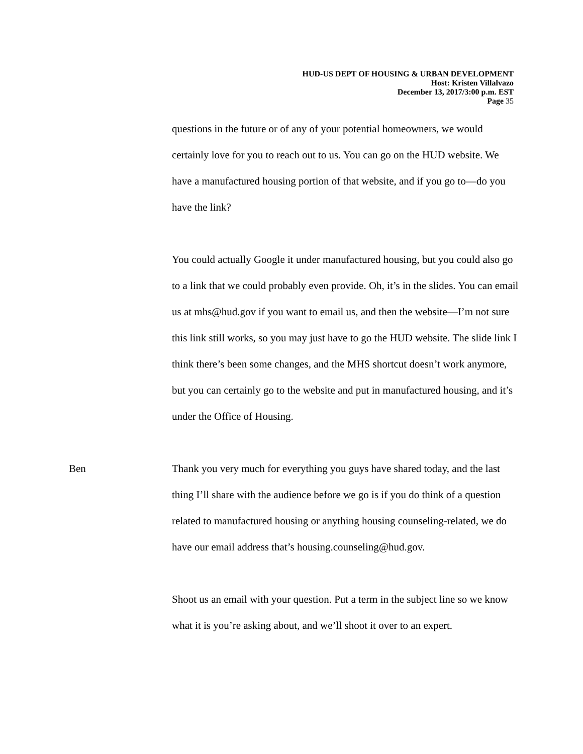HUD-US DEPT OF HOUSING & URBAN DEVELOPMENT
Host: Kristen Villalvazo
December 13, 2017/3:00 p.m. EST
Page 35
questions in the future or of any of your potential homeowners, we would certainly love for you to reach out to us. You can go on the HUD website. We have a manufactured housing portion of that website, and if you go to—do you have the link?
You could actually Google it under manufactured housing, but you could also go to a link that we could probably even provide. Oh, it’s in the slides. You can email us at mhs@hud.gov if you want to email us, and then the website—I’m not sure this link still works, so you may just have to go the HUD website. The slide link I think there’s been some changes, and the MHS shortcut doesn’t work anymore, but you can certainly go to the website and put in manufactured housing, and it’s under the Office of Housing.
Ben Thank you very much for everything you guys have shared today, and the last thing I’ll share with the audience before we go is if you do think of a question related to manufactured housing or anything housing counseling-related, we do have our email address that’s housing.counseling@hud.gov.
Shoot us an email with your question. Put a term in the subject line so we know what it is you’re asking about, and we’ll shoot it over to an expert.